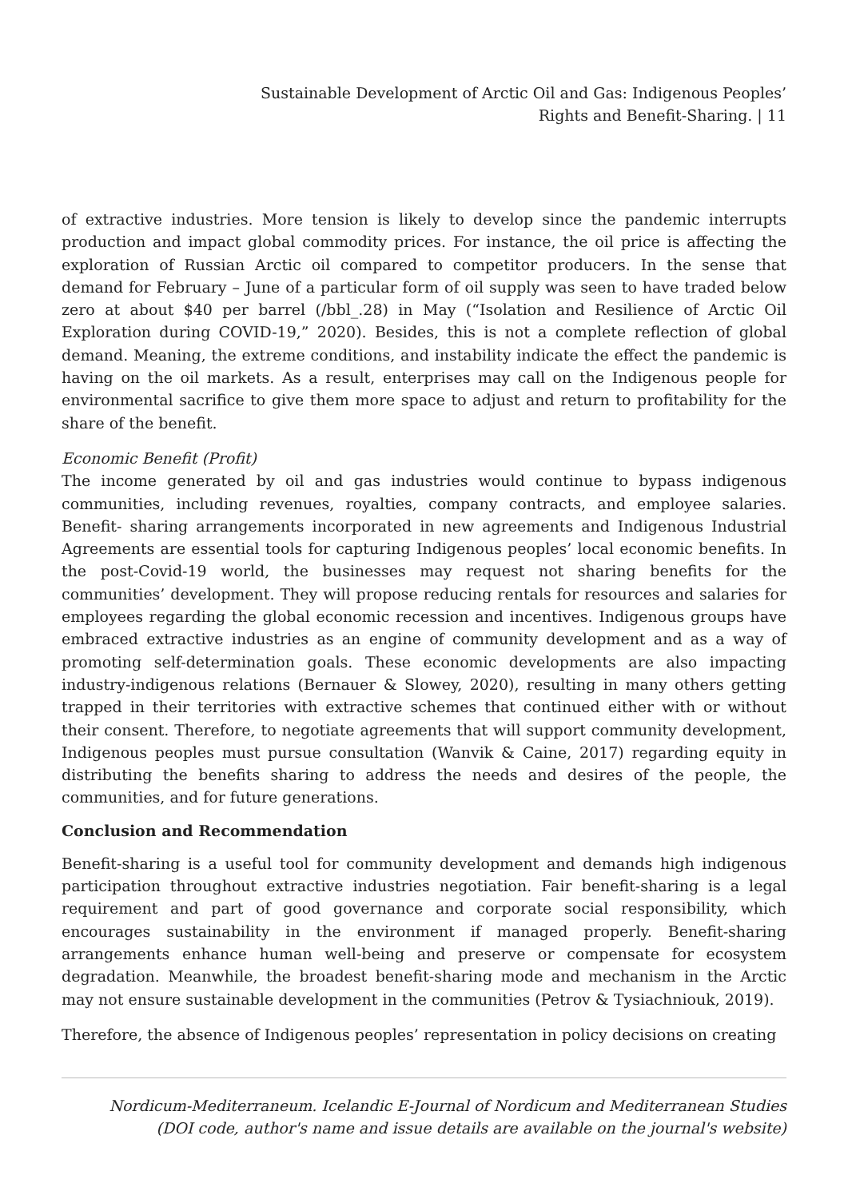Sustainable Development of Arctic Oil and Gas: Indigenous Peoples’
Rights and Benefit-Sharing. | 11
of extractive industries. More tension is likely to develop since the pandemic interrupts production and impact global commodity prices. For instance, the oil price is affecting the exploration of Russian Arctic oil compared to competitor producers. In the sense that demand for February – June of a particular form of oil supply was seen to have traded below zero at about $40 per barrel (/bbl_.28) in May (“Isolation and Resilience of Arctic Oil Exploration during COVID-19,” 2020). Besides, this is not a complete reflection of global demand. Meaning, the extreme conditions, and instability indicate the effect the pandemic is having on the oil markets. As a result, enterprises may call on the Indigenous people for environmental sacrifice to give them more space to adjust and return to profitability for the share of the benefit.
Economic Benefit (Profit)
The income generated by oil and gas industries would continue to bypass indigenous communities, including revenues, royalties, company contracts, and employee salaries. Benefit- sharing arrangements incorporated in new agreements and Indigenous Industrial Agreements are essential tools for capturing Indigenous peoples’ local economic benefits. In the post-Covid-19 world, the businesses may request not sharing benefits for the communities’ development. They will propose reducing rentals for resources and salaries for employees regarding the global economic recession and incentives. Indigenous groups have embraced extractive industries as an engine of community development and as a way of promoting self-determination goals. These economic developments are also impacting industry-indigenous relations (Bernauer & Slowey, 2020), resulting in many others getting trapped in their territories with extractive schemes that continued either with or without their consent. Therefore, to negotiate agreements that will support community development, Indigenous peoples must pursue consultation (Wanvik & Caine, 2017) regarding equity in distributing the benefits sharing to address the needs and desires of the people, the communities, and for future generations.
Conclusion and Recommendation
Benefit-sharing is a useful tool for community development and demands high indigenous participation throughout extractive industries negotiation. Fair benefit-sharing is a legal requirement and part of good governance and corporate social responsibility, which encourages sustainability in the environment if managed properly. Benefit-sharing arrangements enhance human well-being and preserve or compensate for ecosystem degradation. Meanwhile, the broadest benefit-sharing mode and mechanism in the Arctic may not ensure sustainable development in the communities (Petrov & Tysiachniouk, 2019).
Therefore, the absence of Indigenous peoples’ representation in policy decisions on creating
Nordicum-Mediterraneum. Icelandic E-Journal of Nordicum and Mediterranean Studies
(DOI code, author's name and issue details are available on the journal's website)